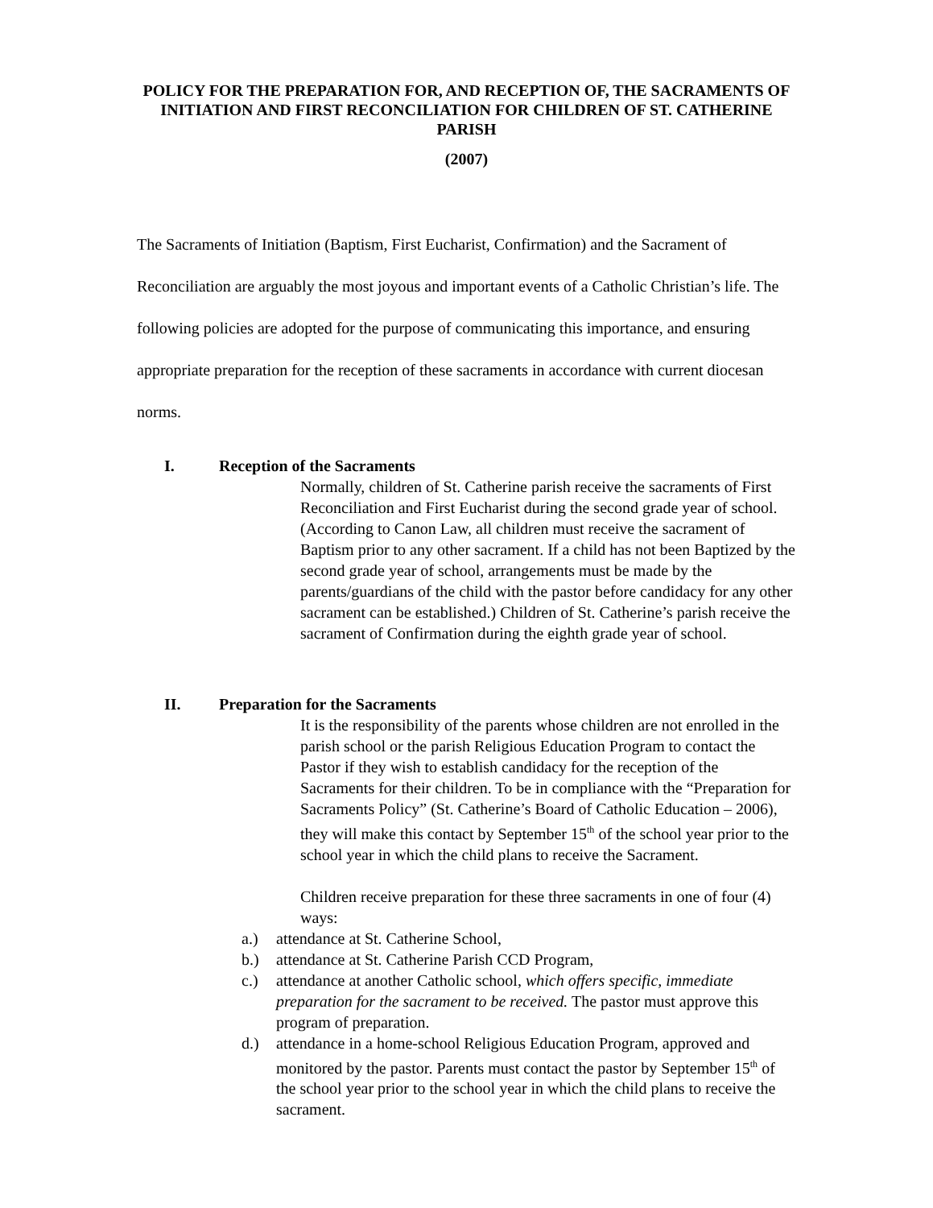POLICY FOR THE PREPARATION FOR, AND RECEPTION OF, THE SACRAMENTS OF INITIATION AND FIRST RECONCILIATION FOR CHILDREN OF ST. CATHERINE PARISH
(2007)
The Sacraments of Initiation (Baptism, First Eucharist, Confirmation) and the Sacrament of Reconciliation are arguably the most joyous and important events of a Catholic Christian’s life. The following policies are adopted for the purpose of communicating this importance, and ensuring appropriate preparation for the reception of these sacraments in accordance with current diocesan norms.
I. Reception of the Sacraments
Normally, children of St. Catherine parish receive the sacraments of First Reconciliation and First Eucharist during the second grade year of school.
(According to Canon Law, all children must receive the sacrament of Baptism prior to any other sacrament. If a child has not been Baptized by the second grade year of school, arrangements must be made by the parents/guardians of the child with the pastor before candidacy for any other sacrament can be established.) Children of St. Catherine’s parish receive the sacrament of Confirmation during the eighth grade year of school.
II. Preparation for the Sacraments
It is the responsibility of the parents whose children are not enrolled in the parish school or the parish Religious Education Program to contact the Pastor if they wish to establish candidacy for the reception of the Sacraments for their children. To be in compliance with the “Preparation for Sacraments Policy” (St. Catherine’s Board of Catholic Education – 2006), they will make this contact by September 15<sup>th</sup> of the school year prior to the school year in which the child plans to receive the Sacrament.
Children receive preparation for these three sacraments in one of four (4) ways:
a.) attendance at St. Catherine School,
b.) attendance at St. Catherine Parish CCD Program,
c.) attendance at another Catholic school, which offers specific, immediate preparation for the sacrament to be received. The pastor must approve this program of preparation.
d.) attendance in a home-school Religious Education Program, approved and monitored by the pastor. Parents must contact the pastor by September 15<sup>th</sup> of the school year prior to the school year in which the child plans to receive the sacrament.